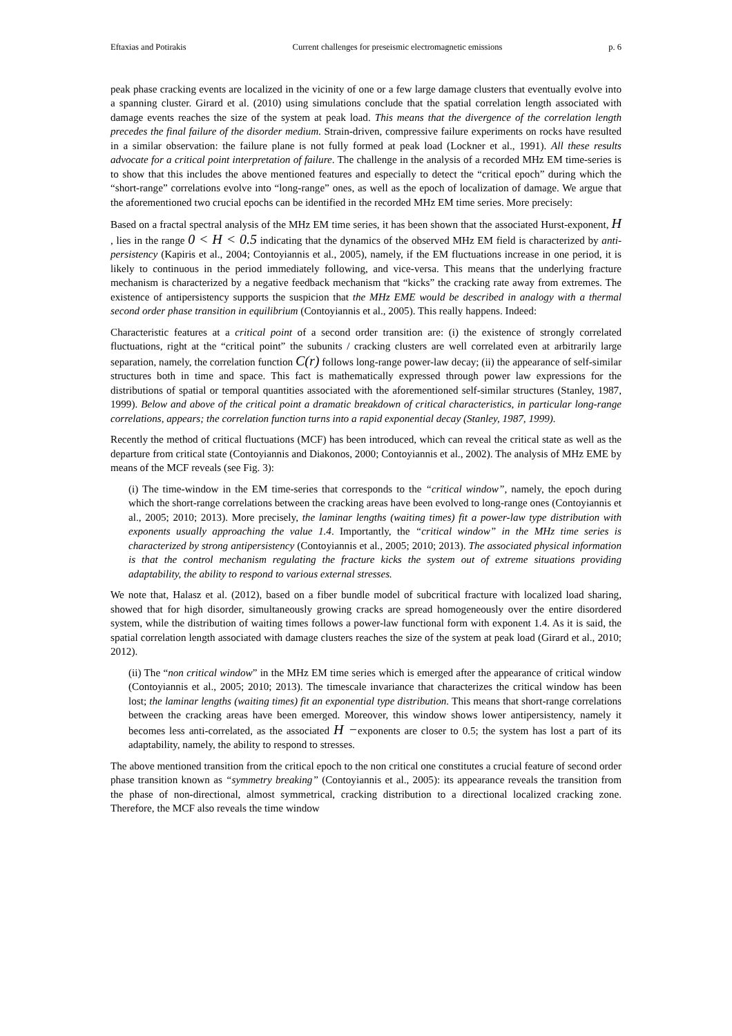Eftaxias and Potirakis Current challenges for preseismic electromagnetic emissions p. 6
peak phase cracking events are localized in the vicinity of one or a few large damage clusters that eventually evolve into a spanning cluster. Girard et al. (2010) using simulations conclude that the spatial correlation length associated with damage events reaches the size of the system at peak load. This means that the divergence of the correlation length precedes the final failure of the disorder medium. Strain-driven, compressive failure experiments on rocks have resulted in a similar observation: the failure plane is not fully formed at peak load (Lockner et al., 1991). All these results advocate for a critical point interpretation of failure. The challenge in the analysis of a recorded MHz EM time-series is to show that this includes the above mentioned features and especially to detect the “critical epoch” during which the “short-range” correlations evolve into “long-range” ones, as well as the epoch of localization of damage. We argue that the aforementioned two crucial epochs can be identified in the recorded MHz EM time series. More precisely:
Based on a fractal spectral analysis of the MHz EM time series, it has been shown that the associated Hurst-exponent, H , lies in the range 0 < H < 0.5 indicating that the dynamics of the observed MHz EM field is characterized by anti-persistency (Kapiris et al., 2004; Contoyiannis et al., 2005), namely, if the EM fluctuations increase in one period, it is likely to continuous in the period immediately following, and vice-versa. This means that the underlying fracture mechanism is characterized by a negative feedback mechanism that “kicks” the cracking rate away from extremes. The existence of antipersistency supports the suspicion that the MHz EME would be described in analogy with a thermal second order phase transition in equilibrium (Contoyiannis et al., 2005). This really happens. Indeed:
Characteristic features at a critical point of a second order transition are: (i) the existence of strongly correlated fluctuations, right at the “critical point” the subunits / cracking clusters are well correlated even at arbitrarily large separation, namely, the correlation function C(r) follows long-range power-law decay; (ii) the appearance of self-similar structures both in time and space. This fact is mathematically expressed through power law expressions for the distributions of spatial or temporal quantities associated with the aforementioned self-similar structures (Stanley, 1987, 1999). Below and above of the critical point a dramatic breakdown of critical characteristics, in particular long-range correlations, appears; the correlation function turns into a rapid exponential decay (Stanley, 1987, 1999).
Recently the method of critical fluctuations (MCF) has been introduced, which can reveal the critical state as well as the departure from critical state (Contoyiannis and Diakonos, 2000; Contoyiannis et al., 2002). The analysis of MHz EME by means of the MCF reveals (see Fig. 3):
(i) The time-window in the EM time-series that corresponds to the “critical window”, namely, the epoch during which the short-range correlations between the cracking areas have been evolved to long-range ones (Contoyiannis et al., 2005; 2010; 2013). More precisely, the laminar lengths (waiting times) fit a power-law type distribution with exponents usually approaching the value 1.4. Importantly, the “critical window” in the MHz time series is characterized by strong antipersistency (Contoyiannis et al., 2005; 2010; 2013). The associated physical information is that the control mechanism regulating the fracture kicks the system out of extreme situations providing adaptability, the ability to respond to various external stresses.
We note that, Halasz et al. (2012), based on a fiber bundle model of subcritical fracture with localized load sharing, showed that for high disorder, simultaneously growing cracks are spread homogeneously over the entire disordered system, while the distribution of waiting times follows a power-law functional form with exponent 1.4. As it is said, the spatial correlation length associated with damage clusters reaches the size of the system at peak load (Girard et al., 2010; 2012).
(ii) The “non critical window” in the MHz EM time series which is emerged after the appearance of critical window (Contoyiannis et al., 2005; 2010; 2013). The timescale invariance that characterizes the critical window has been lost; the laminar lengths (waiting times) fit an exponential type distribution. This means that short-range correlations between the cracking areas have been emerged. Moreover, this window shows lower antipersistency, namely it becomes less anti-correlated, as the associated H −exponents are closer to 0.5; the system has lost a part of its adaptability, namely, the ability to respond to stresses.
The above mentioned transition from the critical epoch to the non critical one constitutes a crucial feature of second order phase transition known as “symmetry breaking” (Contoyiannis et al., 2005): its appearance reveals the transition from the phase of non-directional, almost symmetrical, cracking distribution to a directional localized cracking zone. Therefore, the MCF also reveals the time window